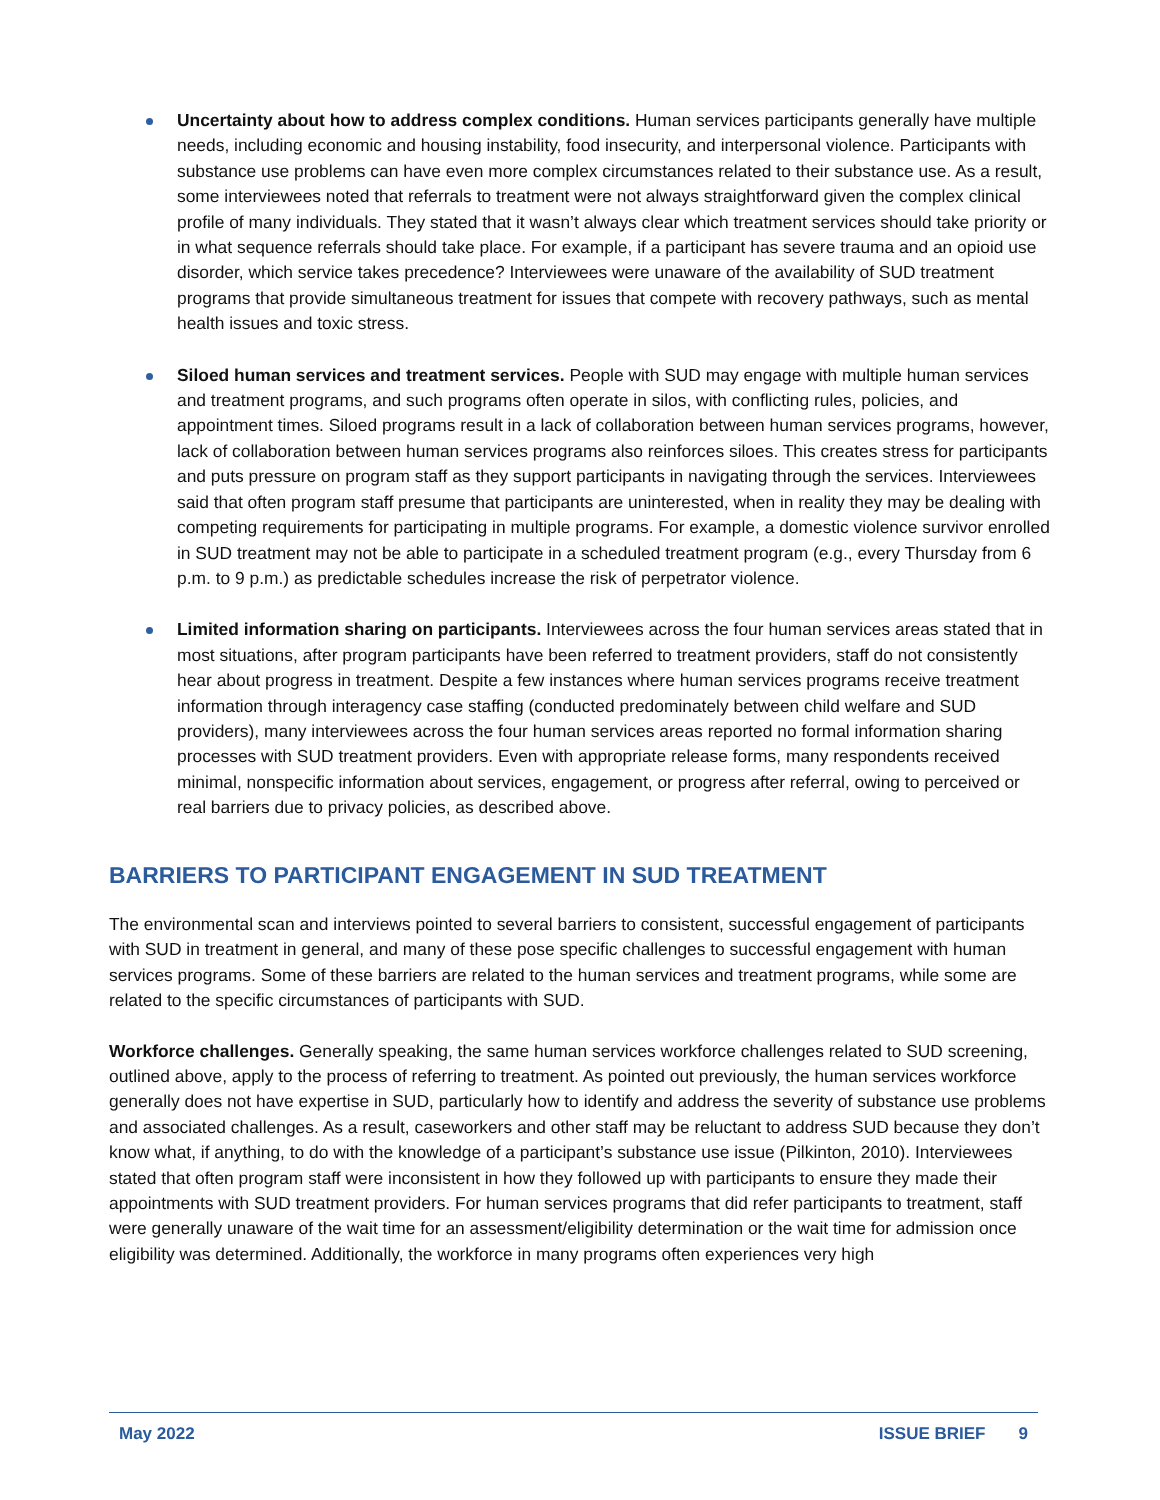Uncertainty about how to address complex conditions. Human services participants generally have multiple needs, including economic and housing instability, food insecurity, and interpersonal violence. Participants with substance use problems can have even more complex circumstances related to their substance use. As a result, some interviewees noted that referrals to treatment were not always straightforward given the complex clinical profile of many individuals. They stated that it wasn’t always clear which treatment services should take priority or in what sequence referrals should take place. For example, if a participant has severe trauma and an opioid use disorder, which service takes precedence? Interviewees were unaware of the availability of SUD treatment programs that provide simultaneous treatment for issues that compete with recovery pathways, such as mental health issues and toxic stress.
Siloed human services and treatment services. People with SUD may engage with multiple human services and treatment programs, and such programs often operate in silos, with conflicting rules, policies, and appointment times. Siloed programs result in a lack of collaboration between human services programs, however, lack of collaboration between human services programs also reinforces siloes. This creates stress for participants and puts pressure on program staff as they support participants in navigating through the services. Interviewees said that often program staff presume that participants are uninterested, when in reality they may be dealing with competing requirements for participating in multiple programs. For example, a domestic violence survivor enrolled in SUD treatment may not be able to participate in a scheduled treatment program (e.g., every Thursday from 6 p.m. to 9 p.m.) as predictable schedules increase the risk of perpetrator violence.
Limited information sharing on participants. Interviewees across the four human services areas stated that in most situations, after program participants have been referred to treatment providers, staff do not consistently hear about progress in treatment. Despite a few instances where human services programs receive treatment information through interagency case staffing (conducted predominately between child welfare and SUD providers), many interviewees across the four human services areas reported no formal information sharing processes with SUD treatment providers. Even with appropriate release forms, many respondents received minimal, nonspecific information about services, engagement, or progress after referral, owing to perceived or real barriers due to privacy policies, as described above.
BARRIERS TO PARTICIPANT ENGAGEMENT IN SUD TREATMENT
The environmental scan and interviews pointed to several barriers to consistent, successful engagement of participants with SUD in treatment in general, and many of these pose specific challenges to successful engagement with human services programs. Some of these barriers are related to the human services and treatment programs, while some are related to the specific circumstances of participants with SUD.
Workforce challenges. Generally speaking, the same human services workforce challenges related to SUD screening, outlined above, apply to the process of referring to treatment. As pointed out previously, the human services workforce generally does not have expertise in SUD, particularly how to identify and address the severity of substance use problems and associated challenges. As a result, caseworkers and other staff may be reluctant to address SUD because they don’t know what, if anything, to do with the knowledge of a participant’s substance use issue (Pilkinton, 2010). Interviewees stated that often program staff were inconsistent in how they followed up with participants to ensure they made their appointments with SUD treatment providers. For human services programs that did refer participants to treatment, staff were generally unaware of the wait time for an assessment/eligibility determination or the wait time for admission once eligibility was determined. Additionally, the workforce in many programs often experiences very high
May 2022 ISSUE BRIEF 9